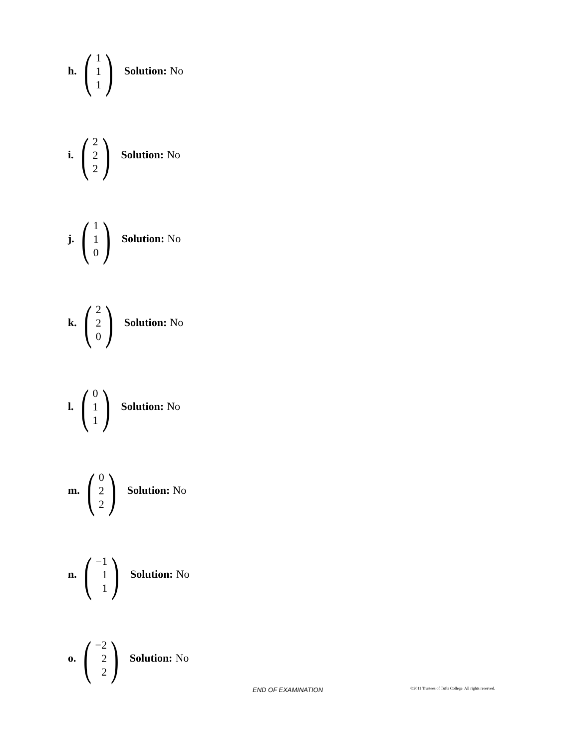h. (1
1
1) Solution: No
i. (2
2
2) Solution: No
j. (1
1
0) Solution: No
k. (2
2
0) Solution: No
l. (0
1
1) Solution: No
m. (0
2
2) Solution: No
n. (−1
1
1) Solution: No
o. (−2
2
2) Solution: No
END OF EXAMINATION ©2011 Trustees of Tufts College. All rights reserved.